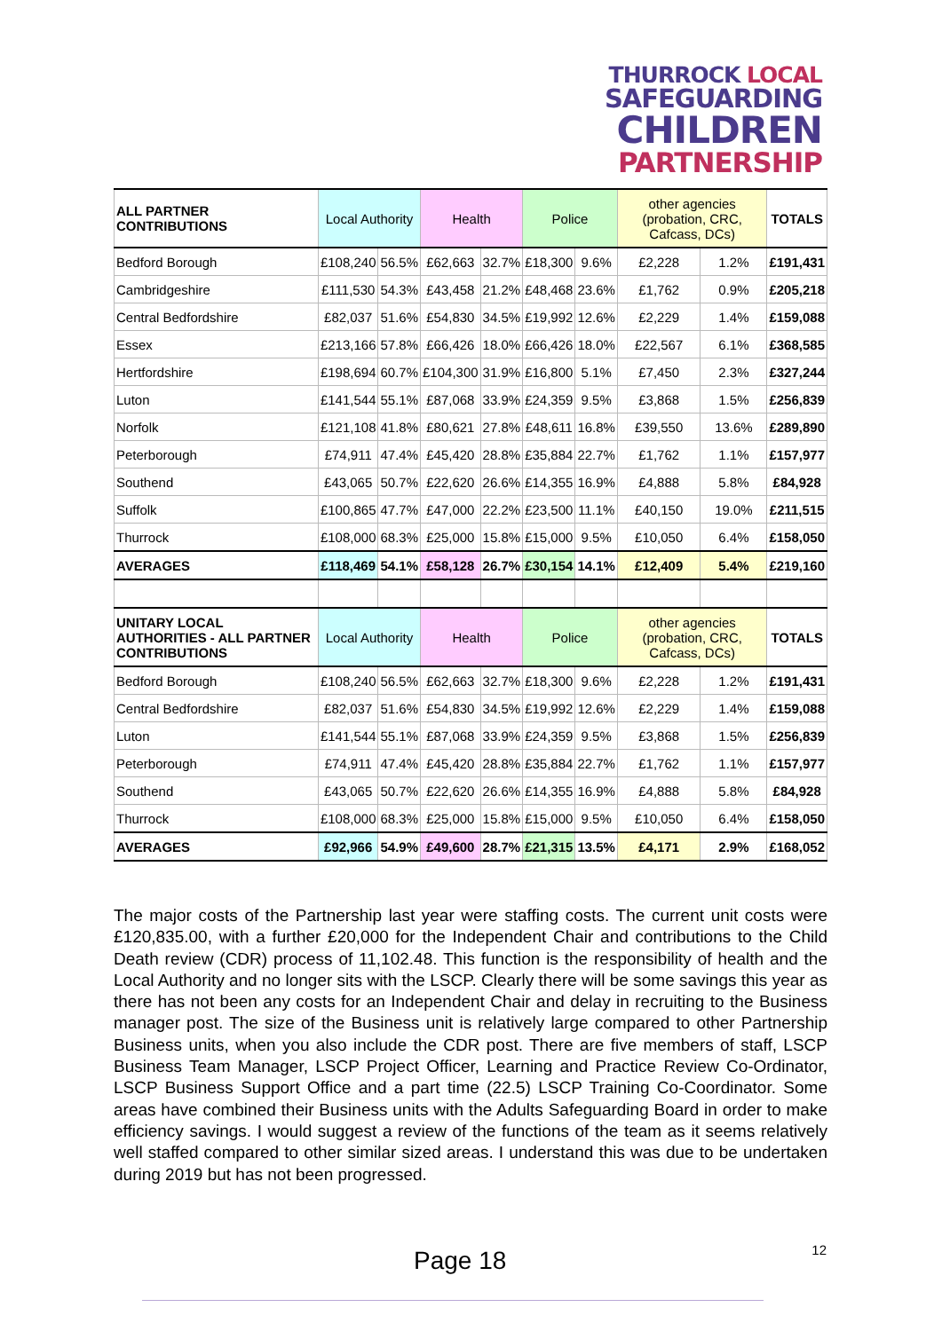THURROCK LOCAL
SAFEGUARDING
CHILDREN
PARTNERSHIP
| ALL PARTNER CONTRIBUTIONS | Local Authority | | Health | | Police | | other agencies (probation, CRC, Cafcass, DCs) | | TOTALS |
| --- | --- | --- | --- | --- | --- | --- | --- | --- | --- |
| Bedford Borough | £108,240 | 56.5% | £62,663 | 32.7% | £18,300 | 9.6% | £2,228 | 1.2% | £191,431 |
| Cambridgeshire | £111,530 | 54.3% | £43,458 | 21.2% | £48,468 | 23.6% | £1,762 | 0.9% | £205,218 |
| Central Bedfordshire | £82,037 | 51.6% | £54,830 | 34.5% | £19,992 | 12.6% | £2,229 | 1.4% | £159,088 |
| Essex | £213,166 | 57.8% | £66,426 | 18.0% | £66,426 | 18.0% | £22,567 | 6.1% | £368,585 |
| Hertfordshire | £198,694 | 60.7% | £104,300 | 31.9% | £16,800 | 5.1% | £7,450 | 2.3% | £327,244 |
| Luton | £141,544 | 55.1% | £87,068 | 33.9% | £24,359 | 9.5% | £3,868 | 1.5% | £256,839 |
| Norfolk | £121,108 | 41.8% | £80,621 | 27.8% | £48,611 | 16.8% | £39,550 | 13.6% | £289,890 |
| Peterborough | £74,911 | 47.4% | £45,420 | 28.8% | £35,884 | 22.7% | £1,762 | 1.1% | £157,977 |
| Southend | £43,065 | 50.7% | £22,620 | 26.6% | £14,355 | 16.9% | £4,888 | 5.8% | £84,928 |
| Suffolk | £100,865 | 47.7% | £47,000 | 22.2% | £23,500 | 11.1% | £40,150 | 19.0% | £211,515 |
| Thurrock | £108,000 | 68.3% | £25,000 | 15.8% | £15,000 | 9.5% | £10,050 | 6.4% | £158,050 |
| AVERAGES | £118,469 | 54.1% | £58,128 | 26.7% | £30,154 | 14.1% | £12,409 | 5.4% | £219,160 |
| UNITARY LOCAL AUTHORITIES - ALL PARTNER CONTRIBUTIONS | Local Authority | | Health | | Police | | other agencies (probation, CRC, Cafcass, DCs) | | TOTALS |
| Bedford Borough | £108,240 | 56.5% | £62,663 | 32.7% | £18,300 | 9.6% | £2,228 | 1.2% | £191,431 |
| Central Bedfordshire | £82,037 | 51.6% | £54,830 | 34.5% | £19,992 | 12.6% | £2,229 | 1.4% | £159,088 |
| Luton | £141,544 | 55.1% | £87,068 | 33.9% | £24,359 | 9.5% | £3,868 | 1.5% | £256,839 |
| Peterborough | £74,911 | 47.4% | £45,420 | 28.8% | £35,884 | 22.7% | £1,762 | 1.1% | £157,977 |
| Southend | £43,065 | 50.7% | £22,620 | 26.6% | £14,355 | 16.9% | £4,888 | 5.8% | £84,928 |
| Thurrock | £108,000 | 68.3% | £25,000 | 15.8% | £15,000 | 9.5% | £10,050 | 6.4% | £158,050 |
| AVERAGES | £92,966 | 54.9% | £49,600 | 28.7% | £21,315 | 13.5% | £4,171 | 2.9% | £168,052 |
The major costs of the Partnership last year were staffing costs. The current unit costs were £120,835.00, with a further £20,000 for the Independent Chair and contributions to the Child Death review (CDR) process of 11,102.48. This function is the responsibility of health and the Local Authority and no longer sits with the LSCP. Clearly there will be some savings this year as there has not been any costs for an Independent Chair and delay in recruiting to the Business manager post. The size of the Business unit is relatively large compared to other Partnership Business units, when you also include the CDR post. There are five members of staff, LSCP Business Team Manager, LSCP Project Officer, Learning and Practice Review Co-Ordinator, LSCP Business Support Office and a part time (22.5) LSCP Training Co-Coordinator. Some areas have combined their Business units with the Adults Safeguarding Board in order to make efficiency savings. I would suggest a review of the functions of the team as it seems relatively well staffed compared to other similar sized areas. I understand this was due to be undertaken during 2019 but has not been progressed.
Page 18 12